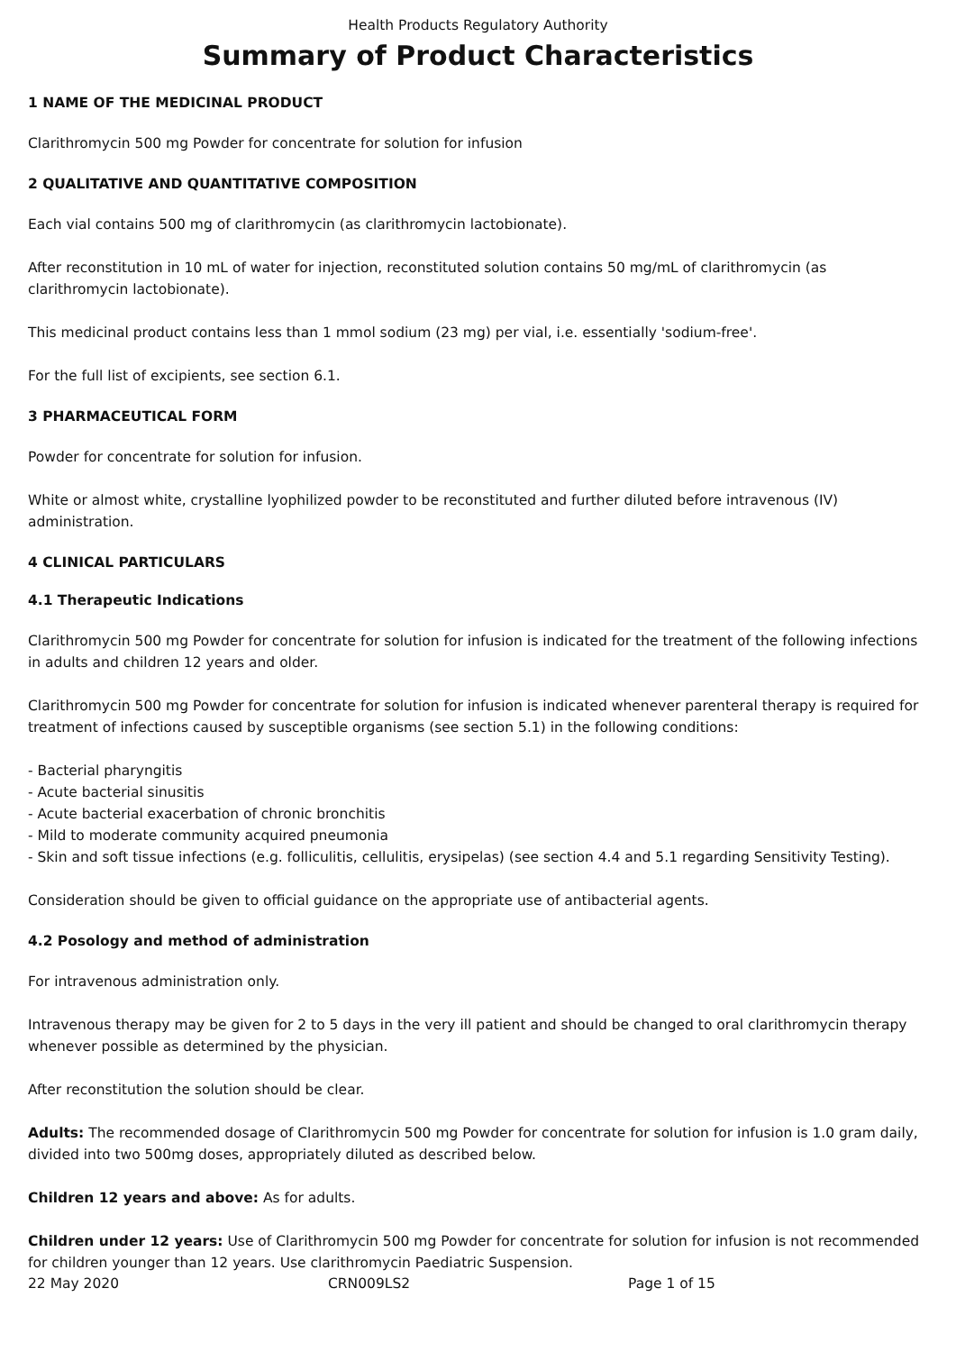Health Products Regulatory Authority
Summary of Product Characteristics
1 NAME OF THE MEDICINAL PRODUCT
Clarithromycin 500 mg Powder for concentrate for solution for infusion
2 QUALITATIVE AND QUANTITATIVE COMPOSITION
Each vial contains 500 mg of clarithromycin (as clarithromycin lactobionate).
After reconstitution in 10 mL of water for injection, reconstituted solution contains 50 mg/mL of clarithromycin (as clarithromycin lactobionate).
This medicinal product contains less than 1 mmol sodium (23 mg) per vial, i.e. essentially 'sodium-free'.
For the full list of excipients, see section 6.1.
3 PHARMACEUTICAL FORM
Powder for concentrate for solution for infusion.
White or almost white, crystalline lyophilized powder to be reconstituted and further diluted before intravenous (IV) administration.
4 CLINICAL PARTICULARS
4.1 Therapeutic Indications
Clarithromycin 500 mg Powder for concentrate for solution for infusion is indicated for the treatment of the following infections in adults and children 12 years and older.
Clarithromycin 500 mg Powder for concentrate for solution for infusion is indicated whenever parenteral therapy is required for treatment of infections caused by susceptible organisms (see section 5.1) in the following conditions:
- Bacterial pharyngitis
- Acute bacterial sinusitis
- Acute bacterial exacerbation of chronic bronchitis
- Mild to moderate community acquired pneumonia
- Skin and soft tissue infections (e.g. folliculitis, cellulitis, erysipelas) (see section 4.4 and 5.1 regarding Sensitivity Testing).
Consideration should be given to official guidance on the appropriate use of antibacterial agents.
4.2 Posology and method of administration
For intravenous administration only.
Intravenous therapy may be given for 2 to 5 days in the very ill patient and should be changed to oral clarithromycin therapy whenever possible as determined by the physician.
After reconstitution the solution should be clear.
Adults: The recommended dosage of Clarithromycin 500 mg Powder for concentrate for solution for infusion is 1.0 gram daily, divided into two 500mg doses, appropriately diluted as described below.
Children 12 years and above: As for adults.
Children under 12 years: Use of Clarithromycin 500 mg Powder for concentrate for solution for infusion is not recommended for children younger than 12 years. Use clarithromycin Paediatric Suspension.
22 May 2020 CRN009LS2 Page 1 of 15